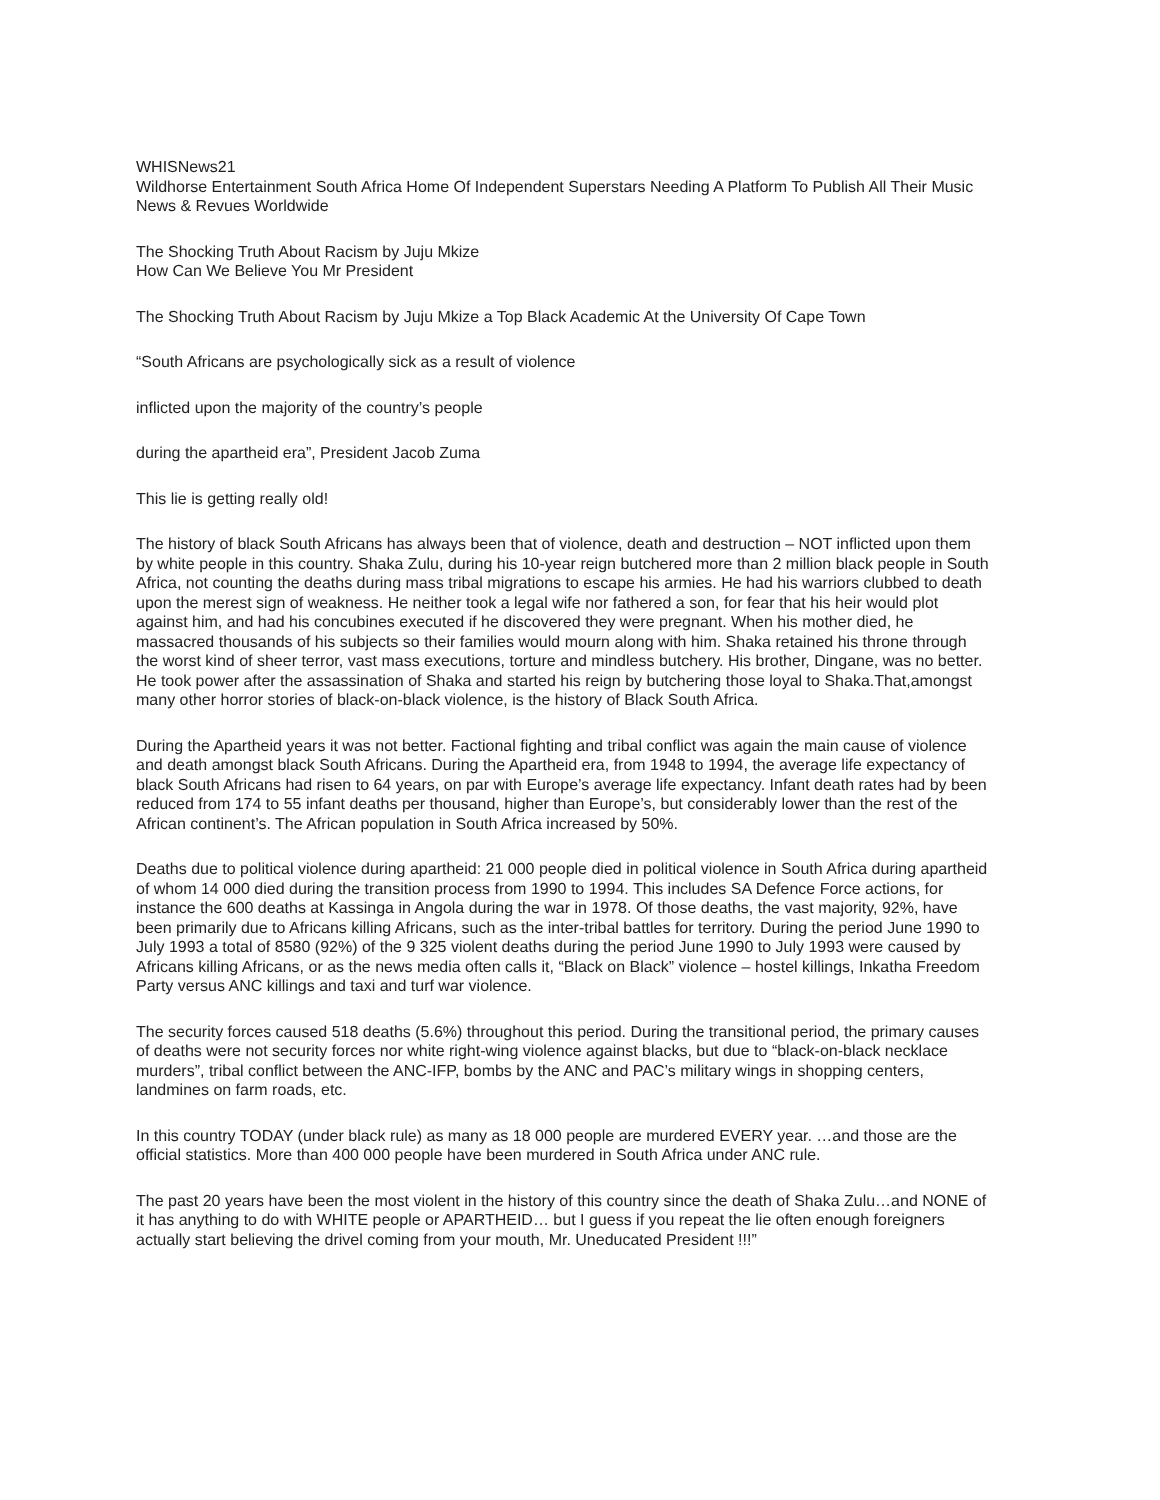WHISNews21
Wildhorse Entertainment South Africa Home Of Independent Superstars Needing A Platform To Publish All Their Music News & Revues Worldwide
The Shocking Truth About Racism by Juju Mkize
How Can We Believe You Mr President
The Shocking Truth About Racism by Juju Mkize a Top Black Academic At the University Of Cape Town
“South Africans are psychologically sick as a result of violence
inflicted upon the majority of the country’s people
during the apartheid era”, President Jacob Zuma
This lie is getting really old!
The history of black South Africans has always been that of violence, death and destruction – NOT inflicted upon them by white people in this country. Shaka Zulu, during his 10-year reign butchered more than 2 million black people in South Africa, not counting the deaths during mass tribal migrations to escape his armies. He had his warriors clubbed to death upon the merest sign of weakness. He neither took a legal wife nor fathered a son, for fear that his heir would plot against him, and had his concubines executed if he discovered they were pregnant. When his mother died, he massacred thousands of his subjects so their families would mourn along with him. Shaka retained his throne through the worst kind of sheer terror, vast mass executions, torture and mindless butchery. His brother, Dingane, was no better. He took power after the assassination of Shaka and started his reign by butchering those loyal to Shaka.That,amongst many other horror stories of black-on-black violence, is the history of Black South Africa.
During the Apartheid years it was not better. Factional fighting and tribal conflict was again the main cause of violence and death amongst black South Africans. During the Apartheid era, from 1948 to 1994, the average life expectancy of black South Africans had risen to 64 years, on par with Europe’s average life expectancy. Infant death rates had by been reduced from 174 to 55 infant deaths per thousand, higher than Europe’s, but considerably lower than the rest of the African continent’s. The African population in South Africa increased by 50%.
Deaths due to political violence during apartheid: 21 000 people died in political violence in South Africa during apartheid of whom 14 000 died during the transition process from 1990 to 1994. This includes SA Defence Force actions, for instance the 600 deaths at Kassinga in Angola during the war in 1978. Of those deaths, the vast majority, 92%, have been primarily due to Africans killing Africans, such as the inter-tribal battles for territory. During the period June 1990 to July 1993 a total of 8580 (92%) of the 9 325 violent deaths during the period June 1990 to July 1993 were caused by Africans killing Africans, or as the news media often calls it, “Black on Black” violence – hostel killings, Inkatha Freedom Party versus ANC killings and taxi and turf war violence.
The security forces caused 518 deaths (5.6%) throughout this period. During the transitional period, the primary causes of deaths were not security forces nor white right-wing violence against blacks, but due to “black-on-black necklace murders”, tribal conflict between the ANC-IFP, bombs by the ANC and PAC’s military wings in shopping centers, landmines on farm roads, etc.
In this country TODAY (under black rule) as many as 18 000 people are murdered EVERY year. …and those are the official statistics. More than 400 000 people have been murdered in South Africa under ANC rule.
The past 20 years have been the most violent in the history of this country since the death of Shaka Zulu…and NONE of it has anything to do with WHITE people or APARTHEID… but I guess if you repeat the lie often enough foreigners actually start believing the drivel coming from your mouth, Mr. Uneducated President !!!”